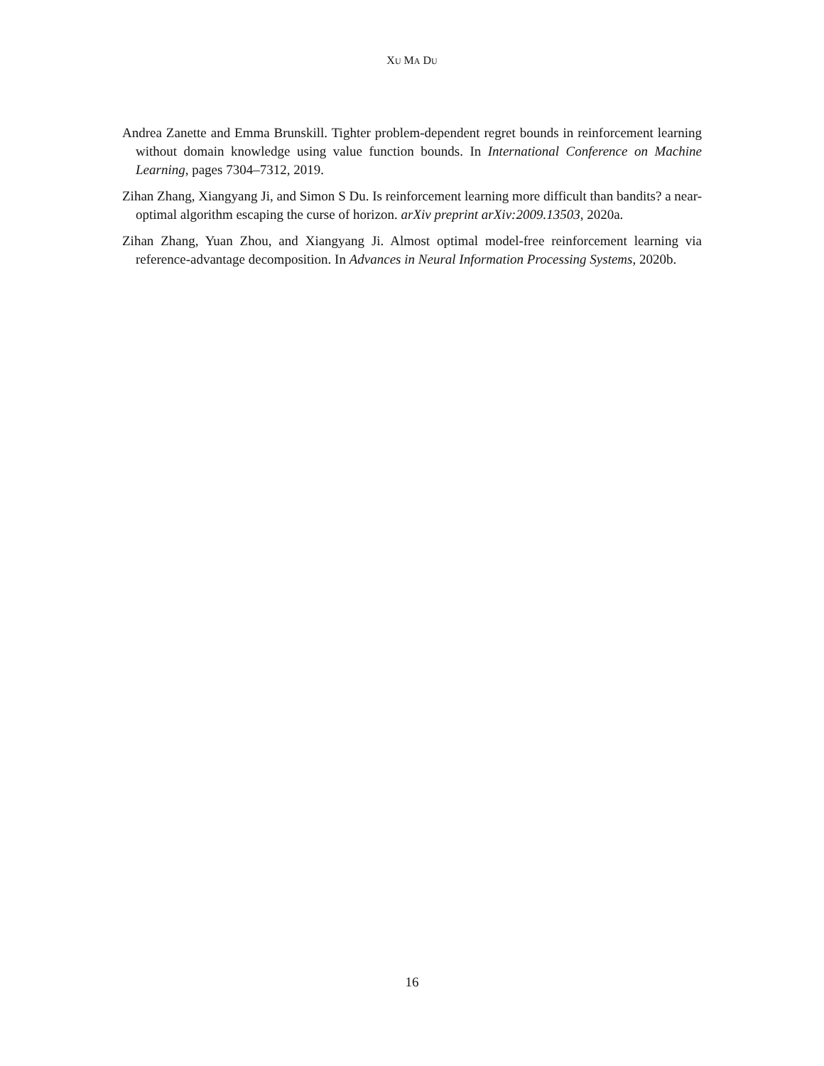XU MA DU
Andrea Zanette and Emma Brunskill. Tighter problem-dependent regret bounds in reinforcement learning without domain knowledge using value function bounds. In International Conference on Machine Learning, pages 7304–7312, 2019.
Zihan Zhang, Xiangyang Ji, and Simon S Du. Is reinforcement learning more difficult than bandits? a near-optimal algorithm escaping the curse of horizon. arXiv preprint arXiv:2009.13503, 2020a.
Zihan Zhang, Yuan Zhou, and Xiangyang Ji. Almost optimal model-free reinforcement learning via reference-advantage decomposition. In Advances in Neural Information Processing Systems, 2020b.
16